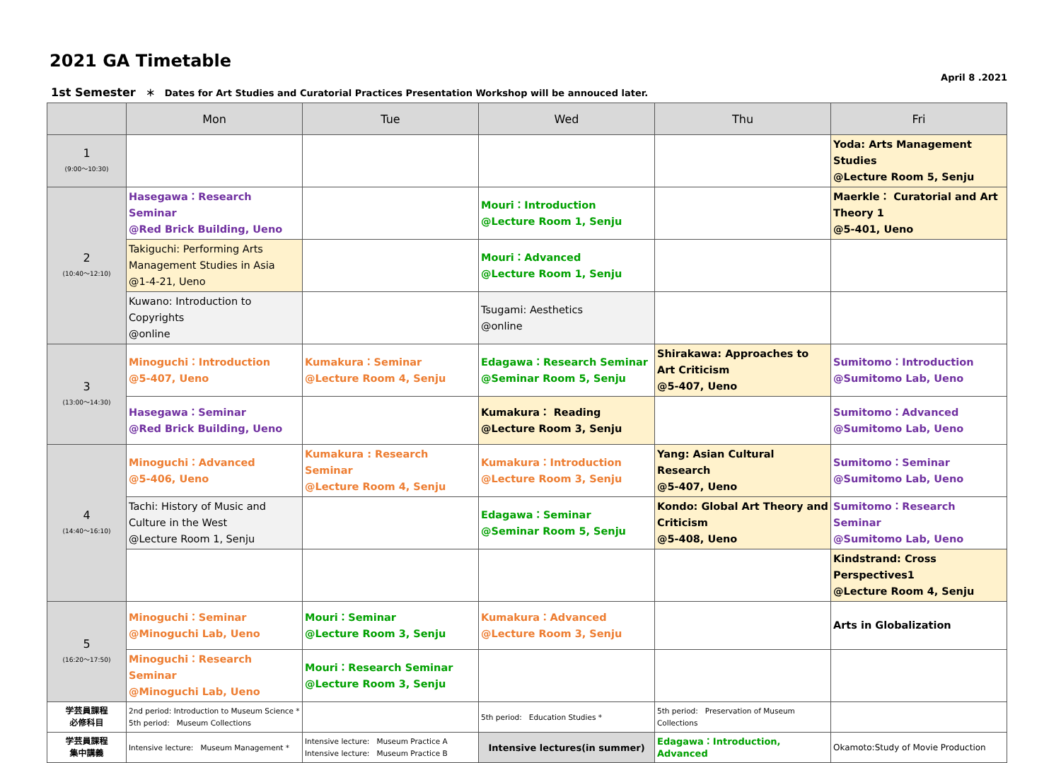2021 GA Timetable
April 8 .2021
1st Semester ＊ Dates for Art Studies and Curatorial Practices Presentation Workshop will be annouced later.
| | Mon | Tue | Wed | Thu | Fri |
| --- | --- | --- | --- | --- | --- |
| 1 (9:00～10:30) | | | | | Yoda: Arts Management Studies @Lecture Room 5, Senju |
| 2 (10:40～12:10) | Hasegawa：Research Seminar @Red Brick Building, Ueno | | Mouri：Introduction @Lecture Room 1, Senju | | Maerkle： Curatorial and Art Theory 1 @5-401, Ueno |
| | Takiguchi: Performing Arts Management Studies in Asia @1-4-21, Ueno | | Mouri：Advanced @Lecture Room 1, Senju | | |
| | Kuwano: Introduction to Copyrights @online | | Tsugami: Aesthetics @online | | |
| 3 (13:00～14:30) | Minoguchi：Introduction @5-407, Ueno | Kumakura：Seminar @Lecture Room 4, Senju | Edagawa：Research Seminar @Seminar Room 5, Senju | Shirakawa: Approaches to Art Criticism @5-407, Ueno | Sumitomo：Introduction @Sumitomo Lab, Ueno |
| | Hasegawa：Seminar @Red Brick Building, Ueno | | Kumakura： Reading @Lecture Room 3, Senju | | Sumitomo：Advanced @Sumitomo Lab, Ueno |
| 4 (14:40～16:10) | Minoguchi：Advanced @5-406, Ueno | Kumakura : Research Seminar @Lecture Room 4, Senju | Kumakura：Introduction @Lecture Room 3, Senju | Yang: Asian Cultural Research @5-407, Ueno | Sumitomo：Seminar @Sumitomo Lab, Ueno |
| | Tachi: History of Music and Culture in the West @Lecture Room 1, Senju | | Edagawa：Seminar @Seminar Room 5, Senju | Kondo: Global Art Theory and Criticism @5-408, Ueno | Sumitomo：Research Seminar @Sumitomo Lab, Ueno |
| | | | | | Kindstrand: Cross Perspectives1 @Lecture Room 4, Senju |
| 5 (16:20～17:50) | Minoguchi：Seminar @Minoguchi Lab, Ueno | Mouri：Seminar @Lecture Room 3, Senju | Kumakura：Advanced @Lecture Room 3, Senju | | Arts in Globalization |
| | Minoguchi：Research Seminar @Minoguchi Lab, Ueno | Mouri：Research Seminar @Lecture Room 3, Senju | | | |
| 学芸員課程 必修科目 | 2nd period: Introduction to Museum Science * 5th period: Museum Collections | | 5th period: Education Studies * | 5th period: Preservation of Museum Collections | |
| 学芸員課程 集中講義 | Intensive lecture: Museum Management * | Intensive lecture: Museum Practice A Intensive lecture: Museum Practice B | Intensive lectures(in summer) | Edagawa：Introduction, Advanced | Okamoto:Study of Movie Production |